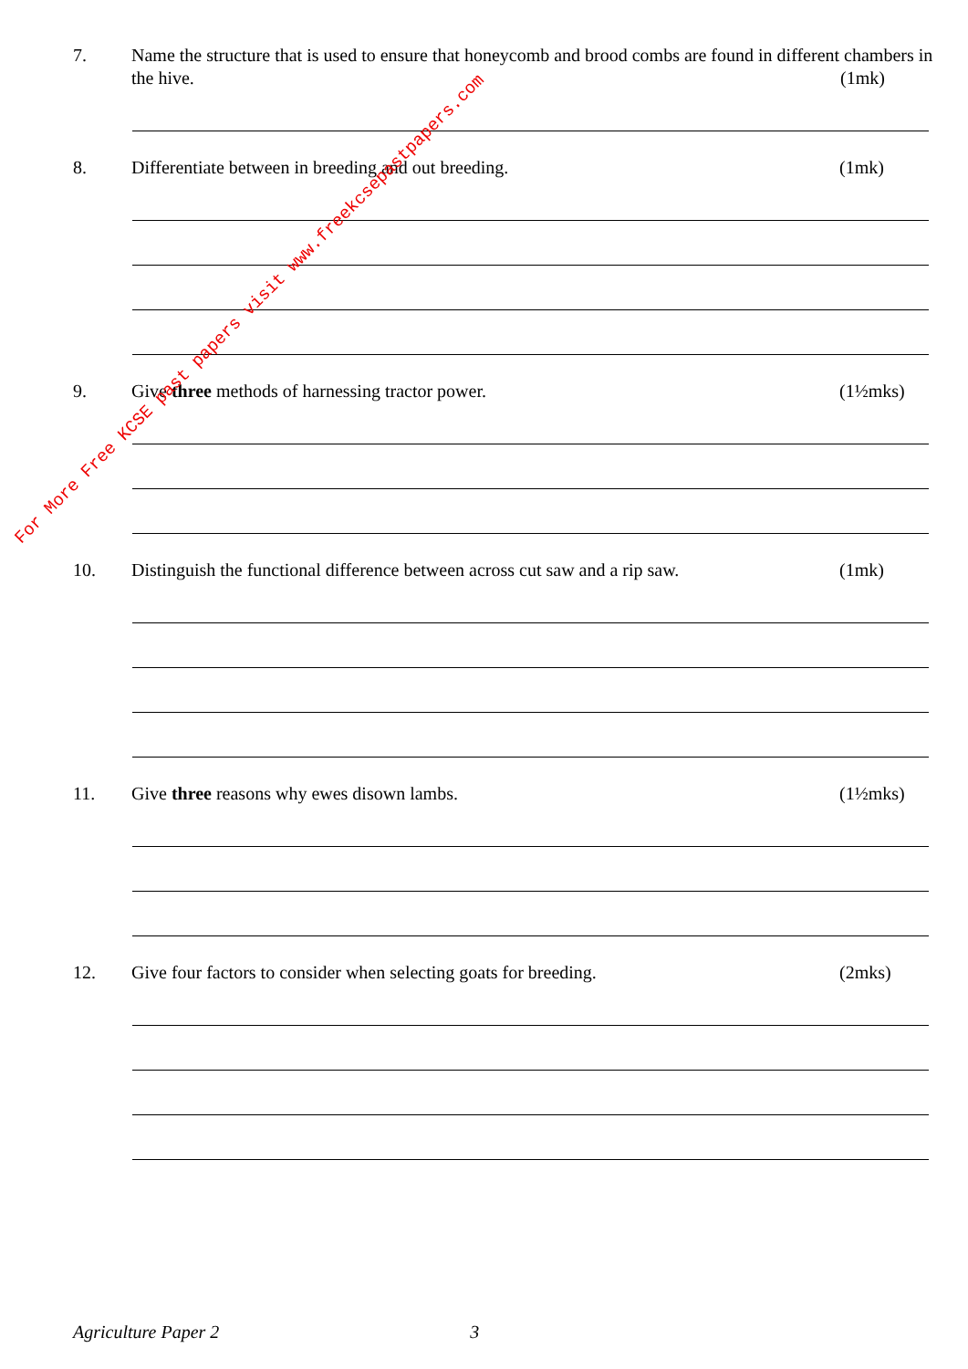7. Name the structure that is used to ensure that honeycomb and brood combs are found in different chambers in the hive. (1mk)
8. Differentiate between in breeding and out breeding. (1mk)
9. Give three methods of harnessing tractor power. (1½mks)
10. Distinguish the functional difference between across cut saw and a rip saw. (1mk)
11. Give three reasons why ewes disown lambs. (1½mks)
12. Give four factors to consider when selecting goats for breeding. (2mks)
Agriculture Paper 2 3
For More Free KCSE past papers visit www.freekcsepastpapers.com